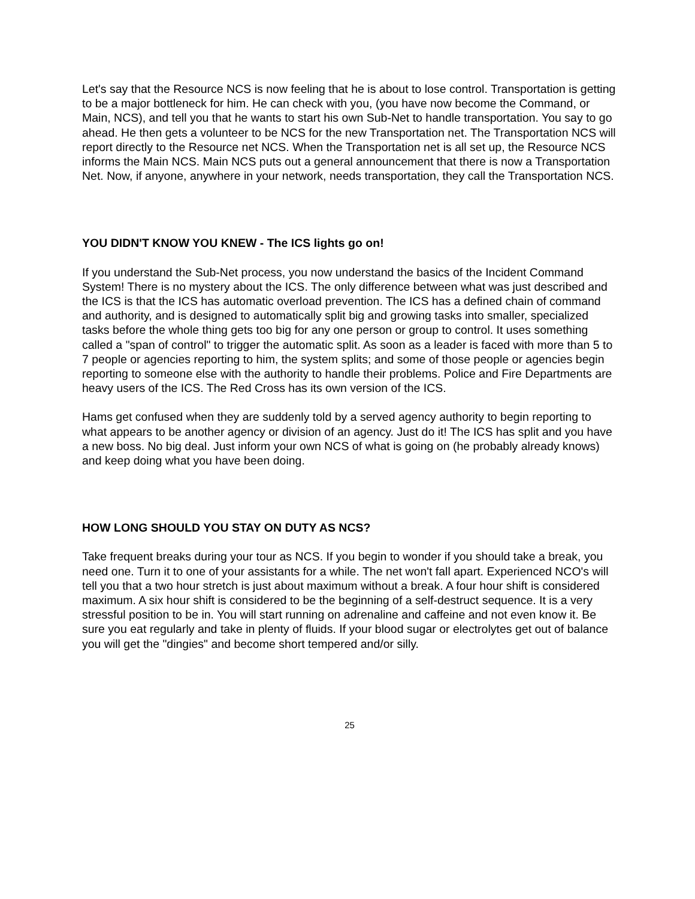Let's say that the Resource NCS is now feeling that he is about to lose control. Transportation is getting to be a major bottleneck for him. He can check with you, (you have now become the Command, or Main, NCS), and tell you that he wants to start his own Sub-Net to handle transportation. You say to go ahead. He then gets a volunteer to be NCS for the new Transportation net. The Transportation NCS will report directly to the Resource net NCS. When the Transportation net is all set up, the Resource NCS informs the Main NCS. Main NCS puts out a general announcement that there is now a Transportation Net. Now, if anyone, anywhere in your network, needs transportation, they call the Transportation NCS.
YOU DIDN'T KNOW YOU KNEW - The ICS lights go on!
If you understand the Sub-Net process, you now understand the basics of the Incident Command System! There is no mystery about the ICS. The only difference between what was just described and the ICS is that the ICS has automatic overload prevention. The ICS has a defined chain of command and authority, and is designed to automatically split big and growing tasks into smaller, specialized tasks before the whole thing gets too big for any one person or group to control. It uses something called a "span of control" to trigger the automatic split. As soon as a leader is faced with more than 5 to 7 people or agencies reporting to him, the system splits; and some of those people or agencies begin reporting to someone else with the authority to handle their problems. Police and Fire Departments are heavy users of the ICS. The Red Cross has its own version of the ICS.
Hams get confused when they are suddenly told by a served agency authority to begin reporting to what appears to be another agency or division of an agency. Just do it! The ICS has split and you have a new boss. No big deal. Just inform your own NCS of what is going on (he probably already knows) and keep doing what you have been doing.
HOW LONG SHOULD YOU STAY ON DUTY AS NCS?
Take frequent breaks during your tour as NCS. If you begin to wonder if you should take a break, you need one. Turn it to one of your assistants for a while. The net won't fall apart. Experienced NCO's will tell you that a two hour stretch is just about maximum without a break. A four hour shift is considered maximum. A six hour shift is considered to be the beginning of a self-destruct sequence. It is a very stressful position to be in. You will start running on adrenaline and caffeine and not even know it. Be sure you eat regularly and take in plenty of fluids. If your blood sugar or electrolytes get out of balance you will get the "dingies" and become short tempered and/or silly.
25